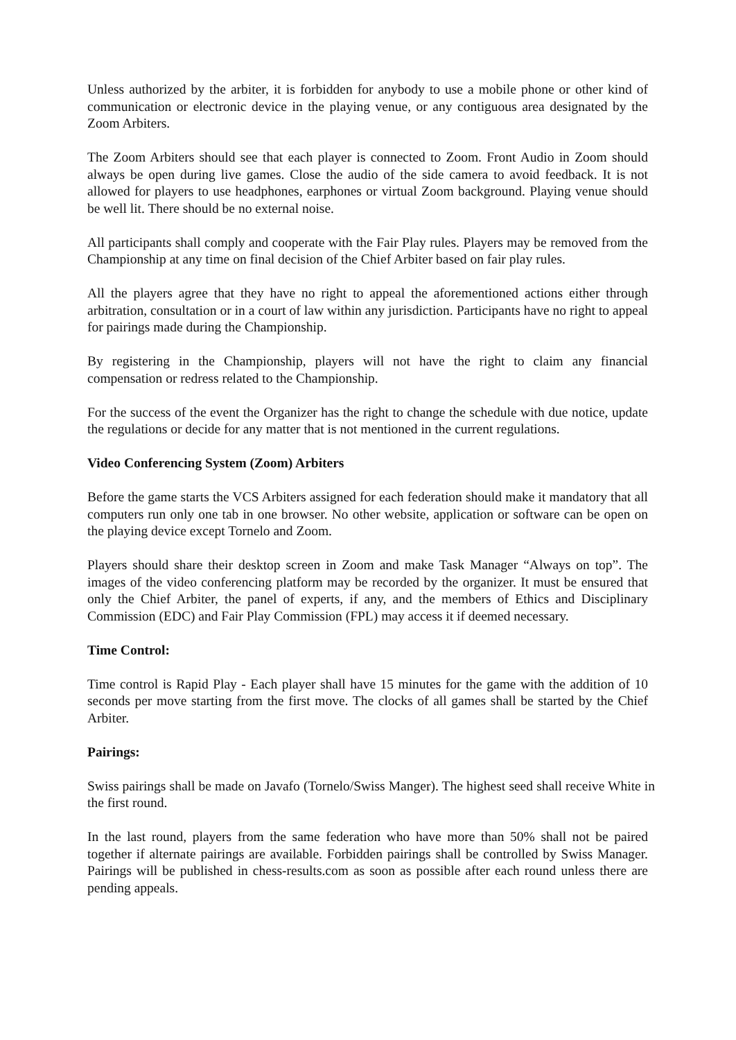Unless authorized by the arbiter, it is forbidden for anybody to use a mobile phone or other kind of communication or electronic device in the playing venue, or any contiguous area designated by the Zoom Arbiters.
The Zoom Arbiters should see that each player is connected to Zoom. Front Audio in Zoom should always be open during live games. Close the audio of the side camera to avoid feedback. It is not allowed for players to use headphones, earphones or virtual Zoom background. Playing venue should be well lit. There should be no external noise.
All participants shall comply and cooperate with the Fair Play rules. Players may be removed from the Championship at any time on final decision of the Chief Arbiter based on fair play rules.
All the players agree that they have no right to appeal the aforementioned actions either through arbitration, consultation or in a court of law within any jurisdiction. Participants have no right to appeal for pairings made during the Championship.
By registering in the Championship, players will not have the right to claim any financial compensation or redress related to the Championship.
For the success of the event the Organizer has the right to change the schedule with due notice, update the regulations or decide for any matter that is not mentioned in the current regulations.
Video Conferencing System (Zoom) Arbiters
Before the game starts the VCS Arbiters assigned for each federation should make it mandatory that all computers run only one tab in one browser. No other website, application or software can be open on the playing device except Tornelo and Zoom.
Players should share their desktop screen in Zoom and make Task Manager “Always on top”. The images of the video conferencing platform may be recorded by the organizer. It must be ensured that only the Chief Arbiter, the panel of experts, if any, and the members of Ethics and Disciplinary Commission (EDC) and Fair Play Commission (FPL) may access it if deemed necessary.
Time Control:
Time control is Rapid Play - Each player shall have 15 minutes for the game with the addition of 10 seconds per move starting from the first move. The clocks of all games shall be started by the Chief Arbiter.
Pairings:
Swiss pairings shall be made on Javafo (Tornelo/Swiss Manger). The highest seed shall receive White in the first round.
In the last round, players from the same federation who have more than 50% shall not be paired together if alternate pairings are available. Forbidden pairings shall be controlled by Swiss Manager. Pairings will be published in chess-results.com as soon as possible after each round unless there are pending appeals.